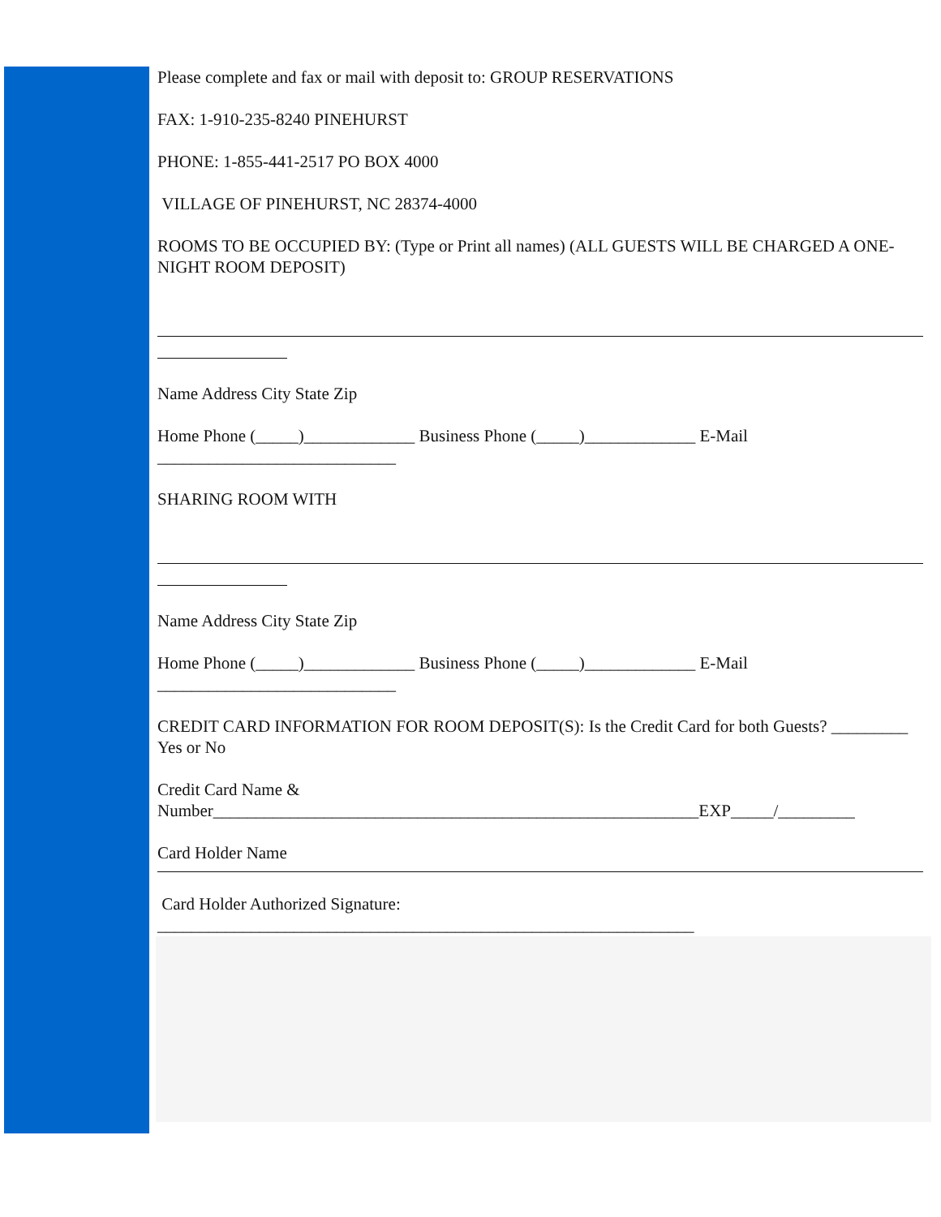Please complete and fax or mail with deposit to: GROUP RESERVATIONS
FAX: 1-910-235-8240 PINEHURST
PHONE: 1-855-441-2517 PO BOX 4000
VILLAGE OF PINEHURST, NC 28374-4000
ROOMS TO BE OCCUPIED BY: (Type or Print all names) (ALL GUESTS WILL BE CHARGED A ONE-NIGHT ROOM DEPOSIT)
Name Address City State Zip
Home Phone (_____)_____________ Business Phone (_____)_____________ E-Mail
____________________________
SHARING ROOM WITH
Name Address City State Zip
Home Phone (_____)_____________ Business Phone (_____)_____________ E-Mail
____________________________
CREDIT CARD INFORMATION FOR ROOM DEPOSIT(S): Is the Credit Card for both Guests? _________ Yes or No
Credit Card Name &
Number_________________________________________________________EXP_____/_________
Card Holder Name
Card Holder Authorized Signature:
_______________________________________________________________